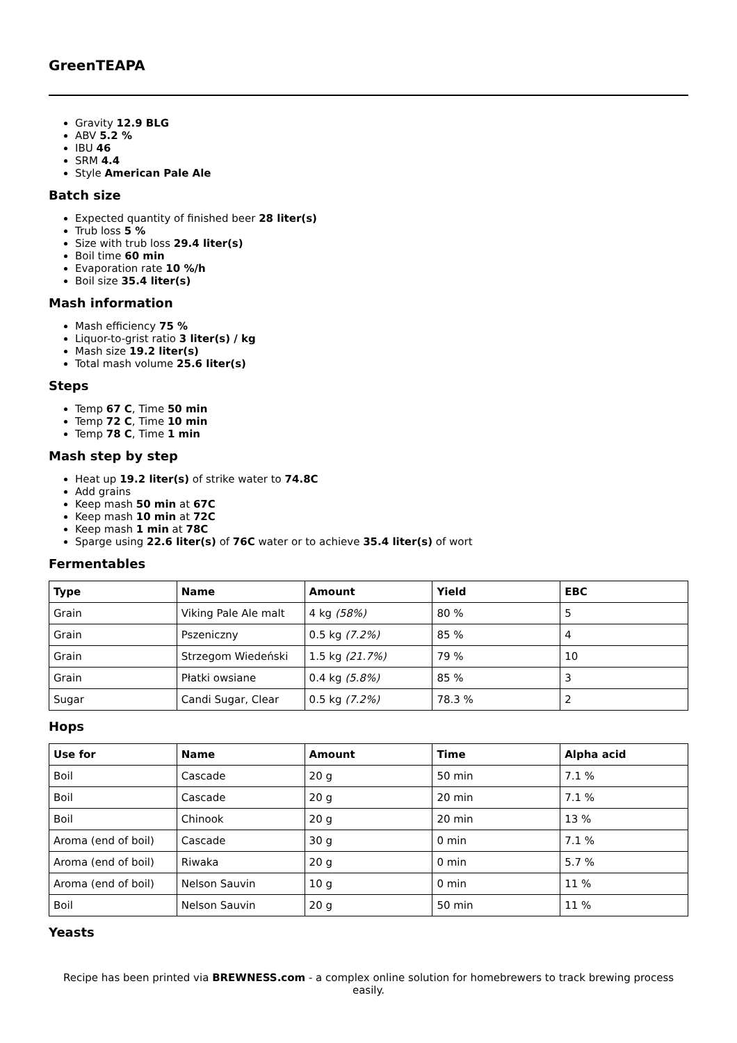GreenTEAPA
Gravity 12.9 BLG
ABV 5.2 %
IBU 46
SRM 4.4
Style American Pale Ale
Batch size
Expected quantity of finished beer 28 liter(s)
Trub loss 5 %
Size with trub loss 29.4 liter(s)
Boil time 60 min
Evaporation rate 10 %/h
Boil size 35.4 liter(s)
Mash information
Mash efficiency 75 %
Liquor-to-grist ratio 3 liter(s) / kg
Mash size 19.2 liter(s)
Total mash volume 25.6 liter(s)
Steps
Temp 67 C, Time 50 min
Temp 72 C, Time 10 min
Temp 78 C, Time 1 min
Mash step by step
Heat up 19.2 liter(s) of strike water to 74.8C
Add grains
Keep mash 50 min at 67C
Keep mash 10 min at 72C
Keep mash 1 min at 78C
Sparge using 22.6 liter(s) of 76C water or to achieve 35.4 liter(s) of wort
Fermentables
| Type | Name | Amount | Yield | EBC |
| --- | --- | --- | --- | --- |
| Grain | Viking Pale Ale malt | 4 kg (58%) | 80 % | 5 |
| Grain | Pszeniczny | 0.5 kg (7.2%) | 85 % | 4 |
| Grain | Strzegom Wiedeński | 1.5 kg (21.7%) | 79 % | 10 |
| Grain | Płatki owsiane | 0.4 kg (5.8%) | 85 % | 3 |
| Sugar | Candi Sugar, Clear | 0.5 kg (7.2%) | 78.3 % | 2 |
Hops
| Use for | Name | Amount | Time | Alpha acid |
| --- | --- | --- | --- | --- |
| Boil | Cascade | 20 g | 50 min | 7.1 % |
| Boil | Cascade | 20 g | 20 min | 7.1 % |
| Boil | Chinook | 20 g | 20 min | 13 % |
| Aroma (end of boil) | Cascade | 30 g | 0 min | 7.1 % |
| Aroma (end of boil) | Riwaka | 20 g | 0 min | 5.7 % |
| Aroma (end of boil) | Nelson Sauvin | 10 g | 0 min | 11 % |
| Boil | Nelson Sauvin | 20 g | 50 min | 11 % |
Yeasts
Recipe has been printed via BREWNESS.com - a complex online solution for homebrewers to track brewing process easily.